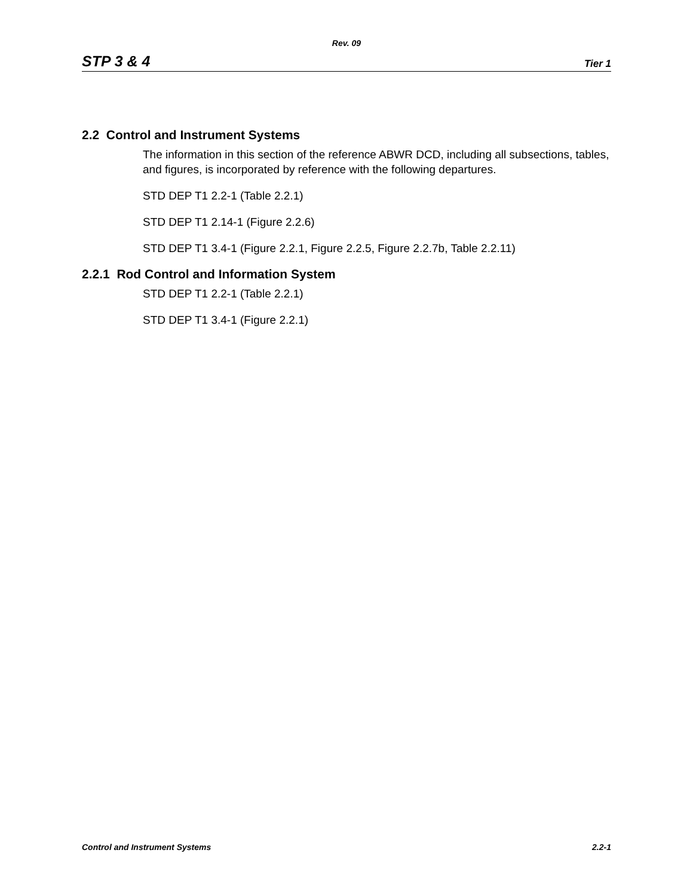Rev. 09
STP 3 & 4 Tier 1
2.2 Control and Instrument Systems
The information in this section of the reference ABWR DCD, including all subsections, tables, and figures, is incorporated by reference with the following departures.
STD DEP T1 2.2-1 (Table 2.2.1)
STD DEP T1 2.14-1 (Figure 2.2.6)
STD DEP T1 3.4-1 (Figure 2.2.1, Figure 2.2.5, Figure 2.2.7b, Table 2.2.11)
2.2.1 Rod Control and Information System
STD DEP T1 2.2-1 (Table 2.2.1)
STD DEP T1 3.4-1 (Figure 2.2.1)
Control and Instrument Systems 2.2-1